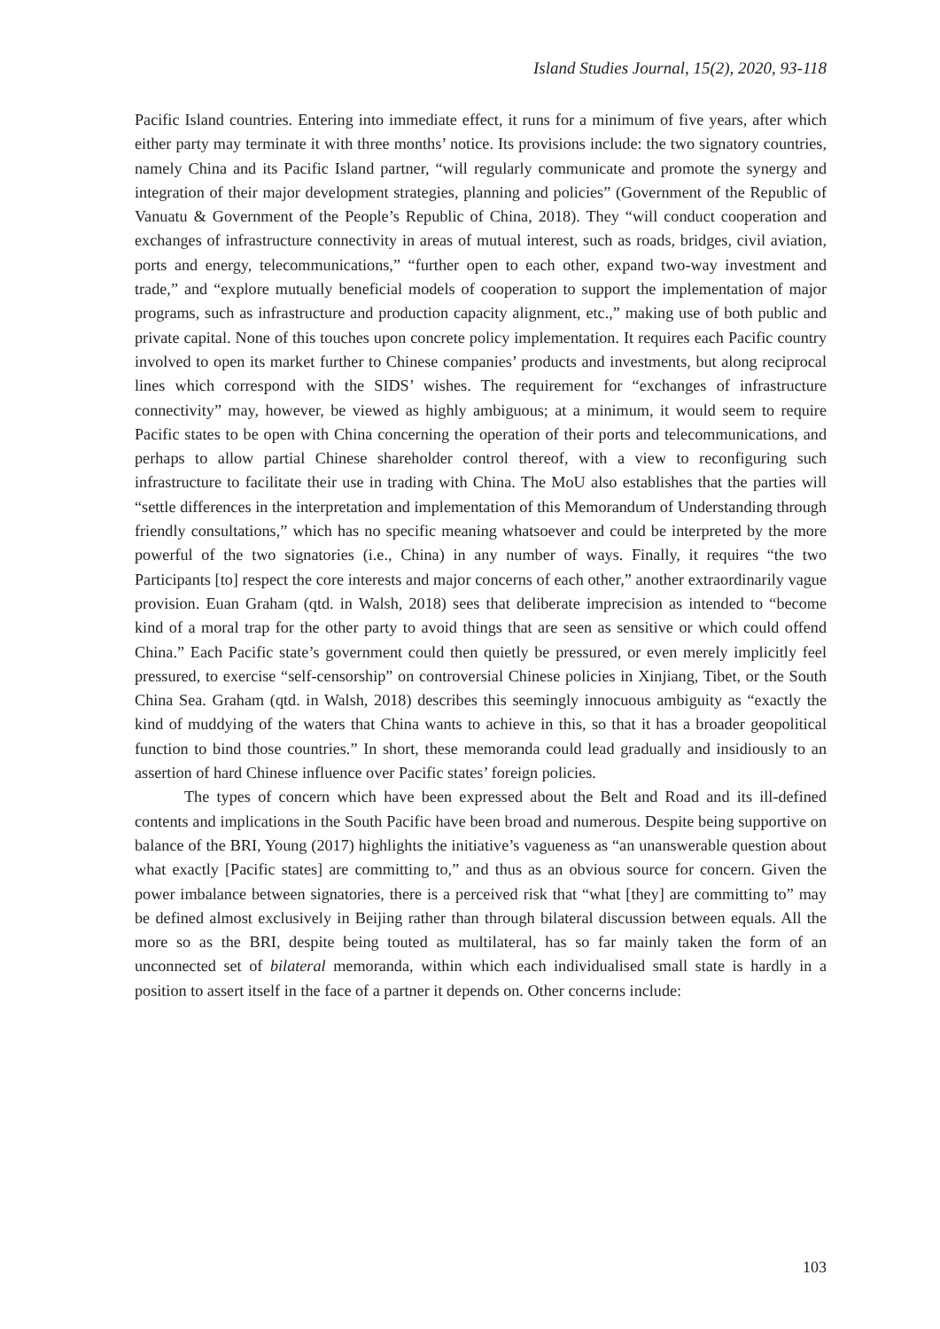Island Studies Journal, 15(2), 2020, 93-118
Pacific Island countries. Entering into immediate effect, it runs for a minimum of five years, after which either party may terminate it with three months’ notice. Its provisions include: the two signatory countries, namely China and its Pacific Island partner, “will regularly communicate and promote the synergy and integration of their major development strategies, planning and policies” (Government of the Republic of Vanuatu & Government of the People’s Republic of China, 2018). They “will conduct cooperation and exchanges of infrastructure connectivity in areas of mutual interest, such as roads, bridges, civil aviation, ports and energy, telecommunications,” “further open to each other, expand two-way investment and trade,” and “explore mutually beneficial models of cooperation to support the implementation of major programs, such as infrastructure and production capacity alignment, etc.,” making use of both public and private capital. None of this touches upon concrete policy implementation. It requires each Pacific country involved to open its market further to Chinese companies’ products and investments, but along reciprocal lines which correspond with the SIDS’ wishes. The requirement for “exchanges of infrastructure connectivity” may, however, be viewed as highly ambiguous; at a minimum, it would seem to require Pacific states to be open with China concerning the operation of their ports and telecommunications, and perhaps to allow partial Chinese shareholder control thereof, with a view to reconfiguring such infrastructure to facilitate their use in trading with China. The MoU also establishes that the parties will “settle differences in the interpretation and implementation of this Memorandum of Understanding through friendly consultations,” which has no specific meaning whatsoever and could be interpreted by the more powerful of the two signatories (i.e., China) in any number of ways. Finally, it requires “the two Participants [to] respect the core interests and major concerns of each other,” another extraordinarily vague provision. Euan Graham (qtd. in Walsh, 2018) sees that deliberate imprecision as intended to “become kind of a moral trap for the other party to avoid things that are seen as sensitive or which could offend China.” Each Pacific state’s government could then quietly be pressured, or even merely implicitly feel pressured, to exercise “self-censorship” on controversial Chinese policies in Xinjiang, Tibet, or the South China Sea. Graham (qtd. in Walsh, 2018) describes this seemingly innocuous ambiguity as “exactly the kind of muddying of the waters that China wants to achieve in this, so that it has a broader geopolitical function to bind those countries.” In short, these memoranda could lead gradually and insidiously to an assertion of hard Chinese influence over Pacific states’ foreign policies.
The types of concern which have been expressed about the Belt and Road and its ill-defined contents and implications in the South Pacific have been broad and numerous. Despite being supportive on balance of the BRI, Young (2017) highlights the initiative’s vagueness as “an unanswerable question about what exactly [Pacific states] are committing to,” and thus as an obvious source for concern. Given the power imbalance between signatories, there is a perceived risk that “what [they] are committing to” may be defined almost exclusively in Beijing rather than through bilateral discussion between equals. All the more so as the BRI, despite being touted as multilateral, has so far mainly taken the form of an unconnected set of bilateral memoranda, within which each individualised small state is hardly in a position to assert itself in the face of a partner it depends on. Other concerns include:
103